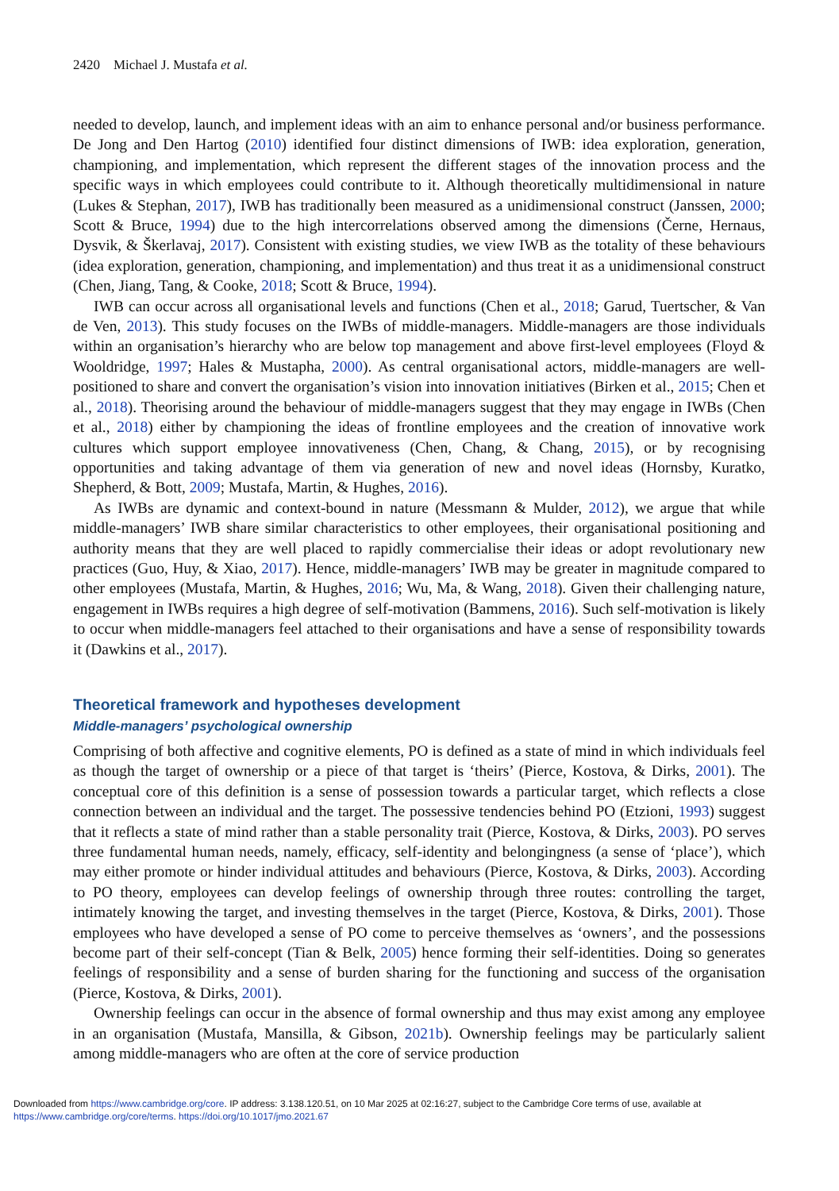2420 Michael J. Mustafa et al.
needed to develop, launch, and implement ideas with an aim to enhance personal and/or business performance. De Jong and Den Hartog (2010) identified four distinct dimensions of IWB: idea exploration, generation, championing, and implementation, which represent the different stages of the innovation process and the specific ways in which employees could contribute to it. Although theoretically multidimensional in nature (Lukes & Stephan, 2017), IWB has traditionally been measured as a unidimensional construct (Janssen, 2000; Scott & Bruce, 1994) due to the high intercorrelations observed among the dimensions (Černe, Hernaus, Dysvik, & Škerlavaj, 2017). Consistent with existing studies, we view IWB as the totality of these behaviours (idea exploration, generation, championing, and implementation) and thus treat it as a unidimensional construct (Chen, Jiang, Tang, & Cooke, 2018; Scott & Bruce, 1994).
IWB can occur across all organisational levels and functions (Chen et al., 2018; Garud, Tuertscher, & Van de Ven, 2013). This study focuses on the IWBs of middle-managers. Middle-managers are those individuals within an organisation’s hierarchy who are below top management and above first-level employees (Floyd & Wooldridge, 1997; Hales & Mustapha, 2000). As central organisational actors, middle-managers are well-positioned to share and convert the organisation’s vision into innovation initiatives (Birken et al., 2015; Chen et al., 2018). Theorising around the behaviour of middle-managers suggest that they may engage in IWBs (Chen et al., 2018) either by championing the ideas of frontline employees and the creation of innovative work cultures which support employee innovativeness (Chen, Chang, & Chang, 2015), or by recognising opportunities and taking advantage of them via generation of new and novel ideas (Hornsby, Kuratko, Shepherd, & Bott, 2009; Mustafa, Martin, & Hughes, 2016).
As IWBs are dynamic and context-bound in nature (Messmann & Mulder, 2012), we argue that while middle-managers’ IWB share similar characteristics to other employees, their organisational positioning and authority means that they are well placed to rapidly commercialise their ideas or adopt revolutionary new practices (Guo, Huy, & Xiao, 2017). Hence, middle-managers’ IWB may be greater in magnitude compared to other employees (Mustafa, Martin, & Hughes, 2016; Wu, Ma, & Wang, 2018). Given their challenging nature, engagement in IWBs requires a high degree of self-motivation (Bammens, 2016). Such self-motivation is likely to occur when middle-managers feel attached to their organisations and have a sense of responsibility towards it (Dawkins et al., 2017).
Theoretical framework and hypotheses development
Middle-managers’ psychological ownership
Comprising of both affective and cognitive elements, PO is defined as a state of mind in which individuals feel as though the target of ownership or a piece of that target is ‘theirs’ (Pierce, Kostova, & Dirks, 2001). The conceptual core of this definition is a sense of possession towards a particular target, which reflects a close connection between an individual and the target. The possessive tendencies behind PO (Etzioni, 1993) suggest that it reflects a state of mind rather than a stable personality trait (Pierce, Kostova, & Dirks, 2003). PO serves three fundamental human needs, namely, efficacy, self-identity and belongingness (a sense of ‘place’), which may either promote or hinder individual attitudes and behaviours (Pierce, Kostova, & Dirks, 2003). According to PO theory, employees can develop feelings of ownership through three routes: controlling the target, intimately knowing the target, and investing themselves in the target (Pierce, Kostova, & Dirks, 2001). Those employees who have developed a sense of PO come to perceive themselves as ‘owners’, and the possessions become part of their self-concept (Tian & Belk, 2005) hence forming their self-identities. Doing so generates feelings of responsibility and a sense of burden sharing for the functioning and success of the organisation (Pierce, Kostova, & Dirks, 2001).
Ownership feelings can occur in the absence of formal ownership and thus may exist among any employee in an organisation (Mustafa, Mansilla, & Gibson, 2021b). Ownership feelings may be particularly salient among middle-managers who are often at the core of service production
Downloaded from https://www.cambridge.org/core. IP address: 3.138.120.51, on 10 Mar 2025 at 02:16:27, subject to the Cambridge Core terms of use, available at https://www.cambridge.org/core/terms. https://doi.org/10.1017/jmo.2021.67